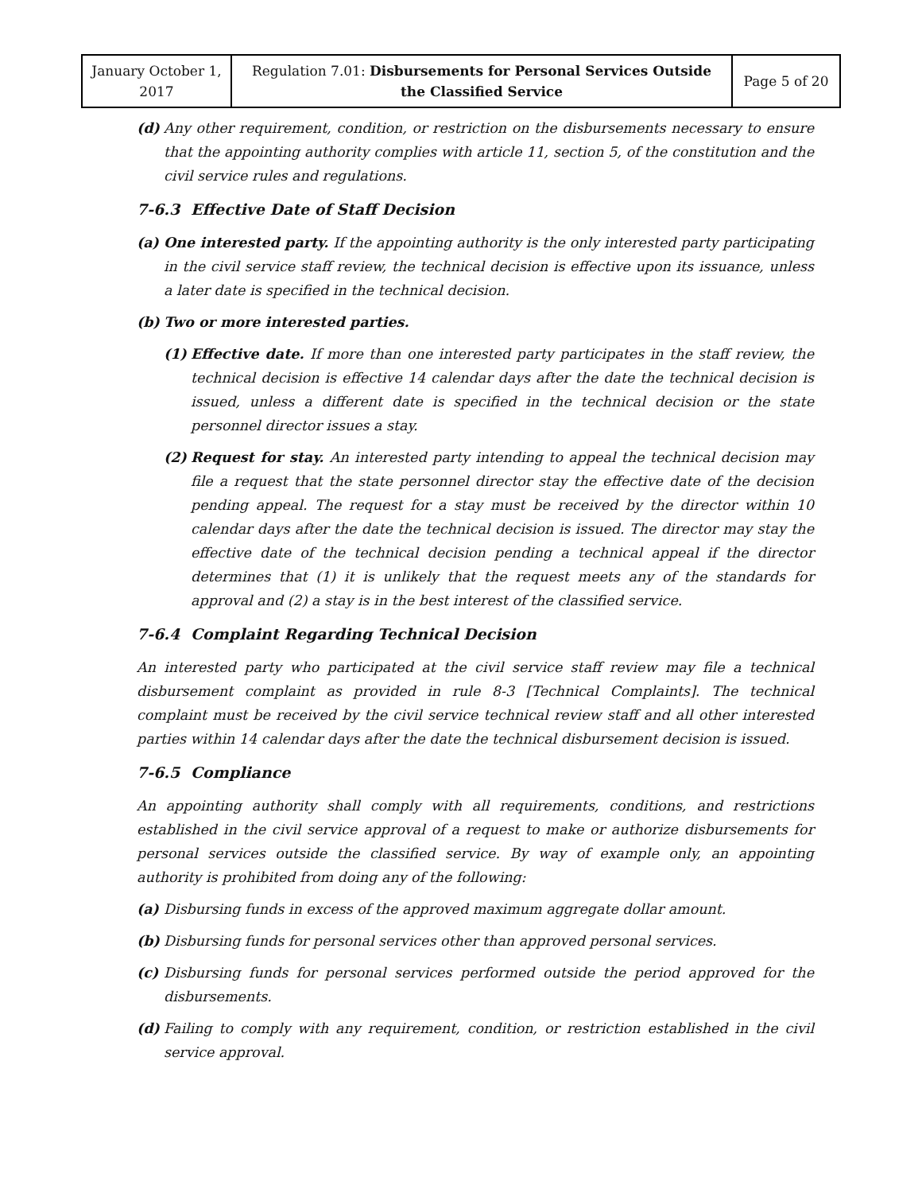| January October 1, 2017 | Regulation 7.01: Disbursements for Personal Services Outside the Classified Service | Page 5 of 20 |
(d) Any other requirement, condition, or restriction on the disbursements necessary to ensure that the appointing authority complies with article 11, section 5, of the constitution and the civil service rules and regulations.
7-6.3 Effective Date of Staff Decision
(a) One interested party. If the appointing authority is the only interested party participating in the civil service staff review, the technical decision is effective upon its issuance, unless a later date is specified in the technical decision.
(b) Two or more interested parties.
(1) Effective date. If more than one interested party participates in the staff review, the technical decision is effective 14 calendar days after the date the technical decision is issued, unless a different date is specified in the technical decision or the state personnel director issues a stay.
(2) Request for stay. An interested party intending to appeal the technical decision may file a request that the state personnel director stay the effective date of the decision pending appeal. The request for a stay must be received by the director within 10 calendar days after the date the technical decision is issued. The director may stay the effective date of the technical decision pending a technical appeal if the director determines that (1) it is unlikely that the request meets any of the standards for approval and (2) a stay is in the best interest of the classified service.
7-6.4 Complaint Regarding Technical Decision
An interested party who participated at the civil service staff review may file a technical disbursement complaint as provided in rule 8-3 [Technical Complaints]. The technical complaint must be received by the civil service technical review staff and all other interested parties within 14 calendar days after the date the technical disbursement decision is issued.
7-6.5 Compliance
An appointing authority shall comply with all requirements, conditions, and restrictions established in the civil service approval of a request to make or authorize disbursements for personal services outside the classified service. By way of example only, an appointing authority is prohibited from doing any of the following:
(a) Disbursing funds in excess of the approved maximum aggregate dollar amount.
(b) Disbursing funds for personal services other than approved personal services.
(c) Disbursing funds for personal services performed outside the period approved for the disbursements.
(d) Failing to comply with any requirement, condition, or restriction established in the civil service approval.